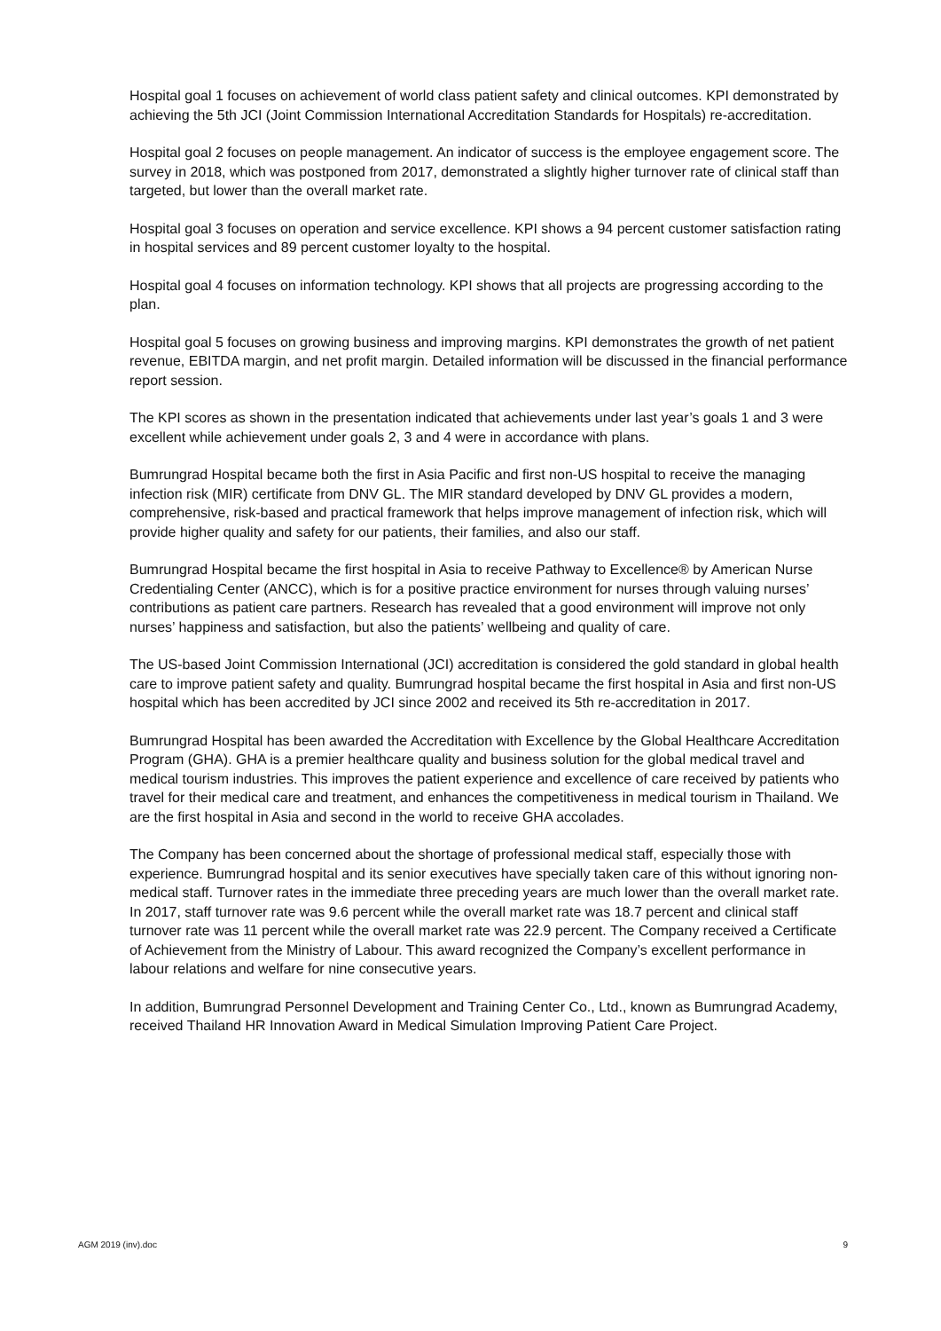Hospital goal 1 focuses on achievement of world class patient safety and clinical outcomes. KPI demonstrated by achieving the 5th JCI (Joint Commission International Accreditation Standards for Hospitals) re-accreditation.
Hospital goal 2 focuses on people management. An indicator of success is the employee engagement score. The survey in 2018, which was postponed from 2017, demonstrated a slightly higher turnover rate of clinical staff than targeted, but lower than the overall market rate.
Hospital goal 3 focuses on operation and service excellence. KPI shows a 94 percent customer satisfaction rating in hospital services and 89 percent customer loyalty to the hospital.
Hospital goal 4 focuses on information technology. KPI shows that all projects are progressing according to the plan.
Hospital goal 5 focuses on growing business and improving margins. KPI demonstrates the growth of net patient revenue, EBITDA margin, and net profit margin. Detailed information will be discussed in the financial performance report session.
The KPI scores as shown in the presentation indicated that achievements under last year’s goals 1 and 3 were excellent while achievement under goals 2, 3 and 4 were in accordance with plans.
Bumrungrad Hospital became both the first in Asia Pacific and first non-US hospital to receive the managing infection risk (MIR) certificate from DNV GL. The MIR standard developed by DNV GL provides a modern, comprehensive, risk-based and practical framework that helps improve management of infection risk, which will provide higher quality and safety for our patients, their families, and also our staff.
Bumrungrad Hospital became the first hospital in Asia to receive Pathway to Excellence® by American Nurse Credentialing Center (ANCC), which is for a positive practice environment for nurses through valuing nurses’ contributions as patient care partners. Research has revealed that a good environment will improve not only nurses’ happiness and satisfaction, but also the patients’ wellbeing and quality of care.
The US-based Joint Commission International (JCI) accreditation is considered the gold standard in global health care to improve patient safety and quality. Bumrungrad hospital became the first hospital in Asia and first non-US hospital which has been accredited by JCI since 2002 and received its 5th re-accreditation in 2017.
Bumrungrad Hospital has been awarded the Accreditation with Excellence by the Global Healthcare Accreditation Program (GHA). GHA is a premier healthcare quality and business solution for the global medical travel and medical tourism industries. This improves the patient experience and excellence of care received by patients who travel for their medical care and treatment, and enhances the competitiveness in medical tourism in Thailand. We are the first hospital in Asia and second in the world to receive GHA accolades.
The Company has been concerned about the shortage of professional medical staff, especially those with experience. Bumrungrad hospital and its senior executives have specially taken care of this without ignoring non-medical staff. Turnover rates in the immediate three preceding years are much lower than the overall market rate. In 2017, staff turnover rate was 9.6 percent while the overall market rate was 18.7 percent and clinical staff turnover rate was 11 percent while the overall market rate was 22.9 percent. The Company received a Certificate of Achievement from the Ministry of Labour. This award recognized the Company’s excellent performance in labour relations and welfare for nine consecutive years.
In addition, Bumrungrad Personnel Development and Training Center Co., Ltd., known as Bumrungrad Academy, received Thailand HR Innovation Award in Medical Simulation Improving Patient Care Project.
AGM 2019 (inv).doc 9